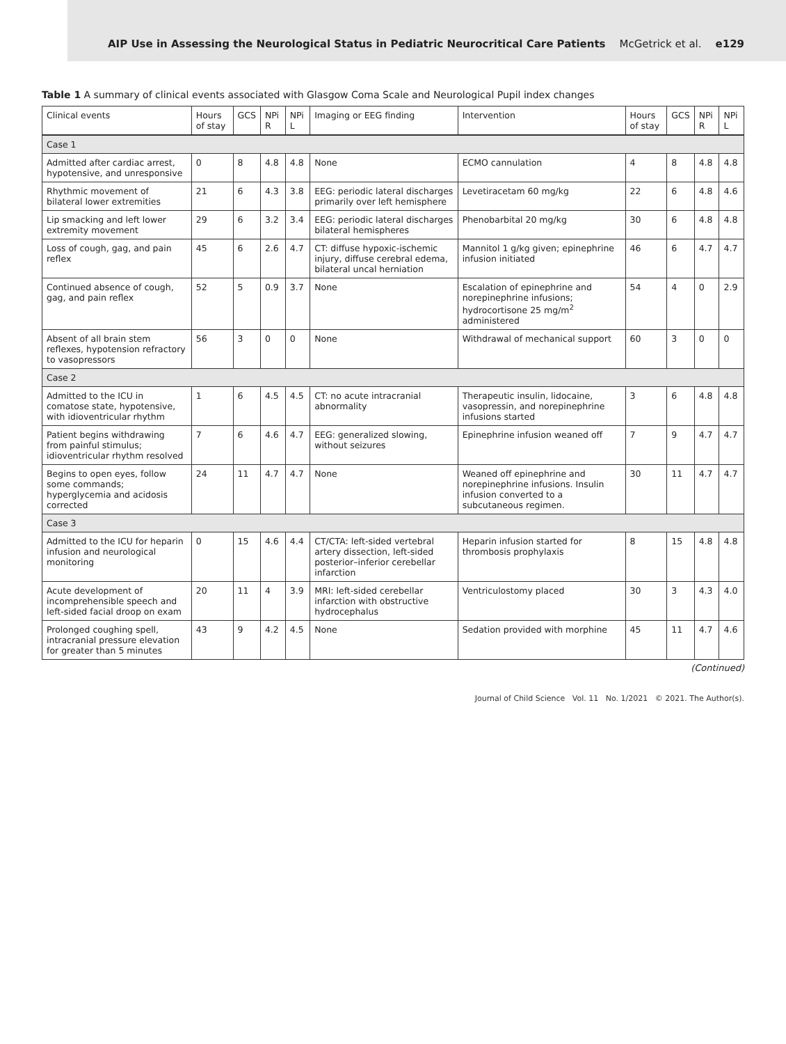AIP Use in Assessing the Neurological Status in Pediatric Neurocritical Care Patients McGetrick et al. e129
Table 1 A summary of clinical events associated with Glasgow Coma Scale and Neurological Pupil index changes
| Clinical events | Hours of stay | GCS | NPi R | NPi L | Imaging or EEG finding | Intervention | Hours of stay | GCS | NPi R | NPi L |
| --- | --- | --- | --- | --- | --- | --- | --- | --- | --- | --- |
| Case 1 | | | | | | | | | | |
| Admitted after cardiac arrest, hypotensive, and unresponsive | 0 | 8 | 4.8 | 4.8 | None | ECMO cannulation | 4 | 8 | 4.8 | 4.8 |
| Rhythmic movement of bilateral lower extremities | 21 | 6 | 4.3 | 3.8 | EEG: periodic lateral discharges primarily over left hemisphere | Levetiracetam 60 mg/kg | 22 | 6 | 4.8 | 4.6 |
| Lip smacking and left lower extremity movement | 29 | 6 | 3.2 | 3.4 | EEG: periodic lateral discharges bilateral hemispheres | Phenobarbital 20 mg/kg | 30 | 6 | 4.8 | 4.8 |
| Loss of cough, gag, and pain reflex | 45 | 6 | 2.6 | 4.7 | CT: diffuse hypoxic-ischemic injury, diffuse cerebral edema, bilateral uncal herniation | Mannitol 1 g/kg given; epinephrine infusion initiated | 46 | 6 | 4.7 | 4.7 |
| Continued absence of cough, gag, and pain reflex | 52 | 5 | 0.9 | 3.7 | None | Escalation of epinephrine and norepinephrine infusions; hydrocortisone 25 mg/m<sup>2</sup> administered | 54 | 4 | 0 | 2.9 |
| Absent of all brain stem reflexes, hypotension refractory to vasopressors | 56 | 3 | 0 | 0 | None | Withdrawal of mechanical support | 60 | 3 | 0 | 0 |
| Case 2 | | | | | | | | | | |
| Admitted to the ICU in comatose state, hypotensive, with idioventricular rhythm | 1 | 6 | 4.5 | 4.5 | CT: no acute intracranial abnormality | Therapeutic insulin, lidocaine, vasopressin, and norepinephrine infusions started | 3 | 6 | 4.8 | 4.8 |
| Patient begins withdrawing from painful stimulus; idioventricular rhythm resolved | 7 | 6 | 4.6 | 4.7 | EEG: generalized slowing, without seizures | Epinephrine infusion weaned off | 7 | 9 | 4.7 | 4.7 |
| Begins to open eyes, follow some commands; hyperglycemia and acidosis corrected | 24 | 11 | 4.7 | 4.7 | None | Weaned off epinephrine and norepinephrine infusions. Insulin infusion converted to a subcutaneous regimen. | 30 | 11 | 4.7 | 4.7 |
| Case 3 | | | | | | | | | | |
| Admitted to the ICU for heparin infusion and neurological monitoring | 0 | 15 | 4.6 | 4.4 | CT/CTA: left-sided vertebral artery dissection, left-sided posterior–inferior cerebellar infarction | Heparin infusion started for thrombosis prophylaxis | 8 | 15 | 4.8 | 4.8 |
| Acute development of incomprehensible speech and left-sided facial droop on exam | 20 | 11 | 4 | 3.9 | MRI: left-sided cerebellar infarction with obstructive hydrocephalus | Ventriculostomy placed | 30 | 3 | 4.3 | 4.0 |
| Prolonged coughing spell, intracranial pressure elevation for greater than 5 minutes | 43 | 9 | 4.2 | 4.5 | None | Sedation provided with morphine | 45 | 11 | 4.7 | 4.6 |
(Continued)
Journal of Child Science Vol. 11 No. 1/2021 © 2021. The Author(s).